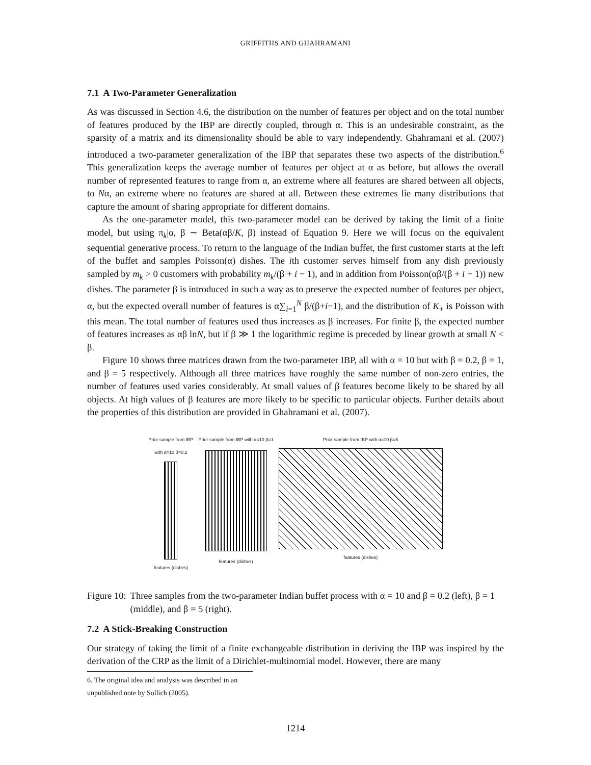GRIFFITHS AND GHAHRAMANI
7.1 A Two-Parameter Generalization
As was discussed in Section 4.6, the distribution on the number of features per object and on the total number of features produced by the IBP are directly coupled, through α. This is an undesirable constraint, as the sparsity of a matrix and its dimensionality should be able to vary independently. Ghahramani et al. (2007) introduced a two-parameter generalization of the IBP that separates these two aspects of the distribution.<sup>6</sup> This generalization keeps the average number of features per object at α as before, but allows the overall number of represented features to range from α, an extreme where all features are shared between all objects, to Nα, an extreme where no features are shared at all. Between these extremes lie many distributions that capture the amount of sharing appropriate for different domains.
As the one-parameter model, this two-parameter model can be derived by taking the limit of a finite model, but using π<sub>k</sub>|α, β ∼ Beta(αβ/K, β) instead of Equation 9. Here we will focus on the equivalent sequential generative process. To return to the language of the Indian buffet, the first customer starts at the left of the buffet and samples Poisson(α) dishes. The ith customer serves himself from any dish previously sampled by m<sub>k</sub> > 0 customers with probability m<sub>k</sub>/(β + i − 1), and in addition from Poisson(αβ/(β + i − 1)) new dishes. The parameter β is introduced in such a way as to preserve the expected number of features per object, α, but the expected overall number of features is α∑<sub>i=1</sub><sup>N</sup> β/(β+i−1), and the distribution of K<sub>+</sub> is Poisson with this mean. The total number of features used thus increases as β increases. For finite β, the expected number of features increases as αβ lnN, but if β ≫ 1 the logarithmic regime is preceded by linear growth at small N < β.
Figure 10 shows three matrices drawn from the two-parameter IBP, all with α = 10 but with β = 0.2, β = 1, and β = 5 respectively. Although all three matrices have roughly the same number of non-zero entries, the number of features used varies considerably. At small values of β features become likely to be shared by all objects. At high values of β features are more likely to be specific to particular objects. Further details about the properties of this distribution are provided in Ghahramani et al. (2007).
Prior sample from IBP
with α=10 β=0.2
features (dishes)
Prior sample from IBP with α=10 β=1
features (dishes)
Prior sample from IBP with α=10 β=5
features (dishes)
Figure 10: Three samples from the two-parameter Indian buffet process with α = 10 and β = 0.2 (left), β = 1 (middle), and β = 5 (right).
7.2 A Stick-Breaking Construction
Our strategy of taking the limit of a finite exchangeable distribution in deriving the IBP was inspired by the derivation of the CRP as the limit of a Dirichlet-multinomial model. However, there are many
6. The original idea and analysis was described in an unpublished note by Sollich (2005).
1214